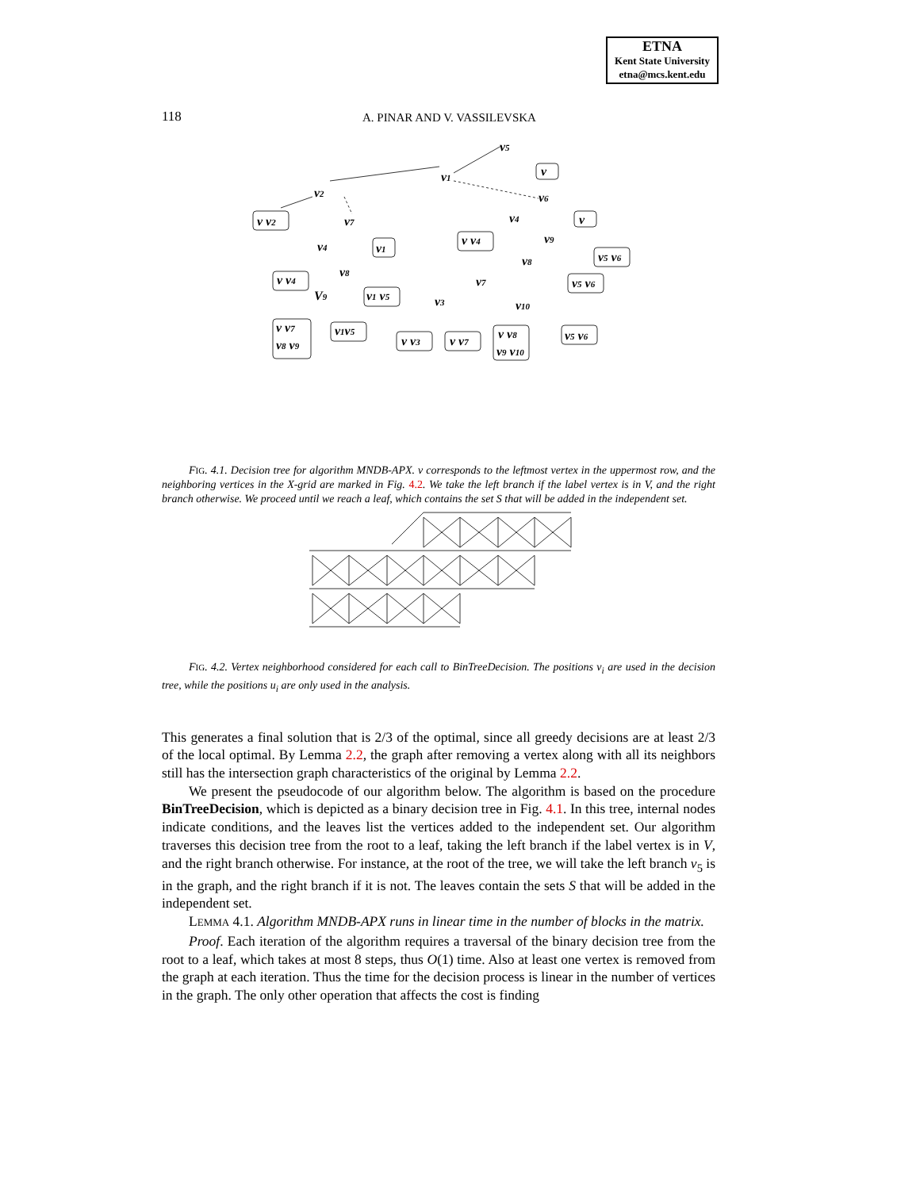ETNA
Kent State University
etna@mcs.kent.edu
118
A. PINAR AND V. VASSILEVSKA
v5
v
v1
v2
v6
v
v v2
v7
v4
v v4
v4
v1
v9
v5 v6
v8
v v4
v8
v5 v6
v7
V9
v1 v5
v3
v10
v v7
v8 v9
v1v5
v v3
v v7
v v8
v9 v10
v5 v6
FIG. 4.1. Decision tree for algorithm MNDB-APX. v corresponds to the leftmost vertex in the uppermost row, and the neighboring vertices in the X-grid are marked in Fig. 4.2. We take the left branch if the label vertex is in V, and the right branch otherwise. We proceed until we reach a leaf, which contains the set S that will be added in the independent set.
FIG. 4.2. Vertex neighborhood considered for each call to BinTreeDecision. The positions v<sub>i</sub> are used in the decision tree, while the positions u<sub>i</sub> are only used in the analysis.
This generates a final solution that is 2/3 of the optimal, since all greedy decisions are at least 2/3 of the local optimal. By Lemma 2.2, the graph after removing a vertex along with all its neighbors still has the intersection graph characteristics of the original by Lemma 2.2.
We present the pseudocode of our algorithm below. The algorithm is based on the procedure BinTreeDecision, which is depicted as a binary decision tree in Fig. 4.1. In this tree, internal nodes indicate conditions, and the leaves list the vertices added to the independent set. Our algorithm traverses this decision tree from the root to a leaf, taking the left branch if the label vertex is in V, and the right branch otherwise. For instance, at the root of the tree, we will take the left branch v<sub>5</sub> is in the graph, and the right branch if it is not. The leaves contain the sets S that will be added in the independent set.
LEMMA 4.1. Algorithm MNDB-APX runs in linear time in the number of blocks in the matrix.
Proof. Each iteration of the algorithm requires a traversal of the binary decision tree from the root to a leaf, which takes at most 8 steps, thus O(1) time. Also at least one vertex is removed from the graph at each iteration. Thus the time for the decision process is linear in the number of vertices in the graph. The only other operation that affects the cost is finding